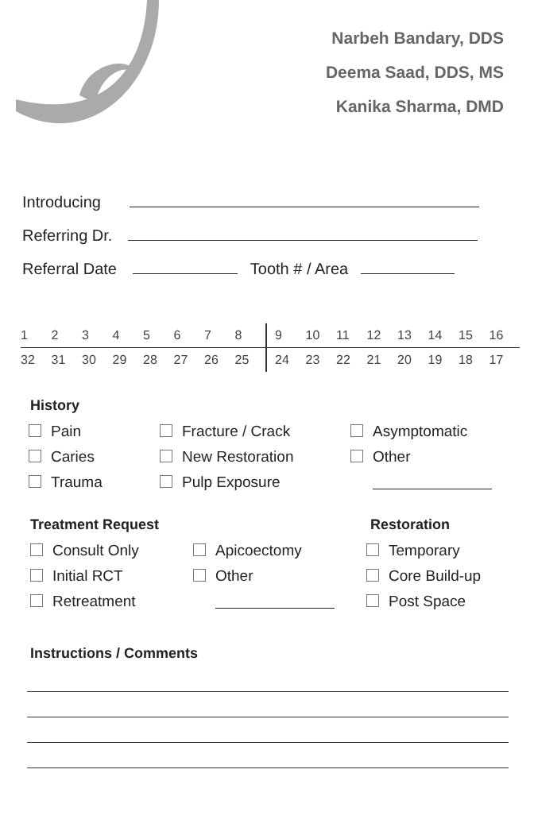Narbeh Bandary, DDS
Deema Saad, DDS, MS
Kanika Sharma, DMD
Introducing
Referring Dr.
Referral Date Tooth # / Area
| 1 | 2 | 3 | 4 | 5 | 6 | 7 | 8 | 9 | 10 | 11 | 12 | 13 | 14 | 15 | 16 |
| 32 | 31 | 30 | 29 | 28 | 27 | 26 | 25 | 24 | 23 | 22 | 21 | 20 | 19 | 18 | 17 |
History
Pain
Fracture / Crack
Asymptomatic
Caries
New Restoration
Other
Trauma
Pulp Exposure
Treatment Request Restoration
Consult Only
Apicoectomy
Temporary
Initial RCT
Other
Core Build-up
Retreatment
Post Space
Instructions / Comments